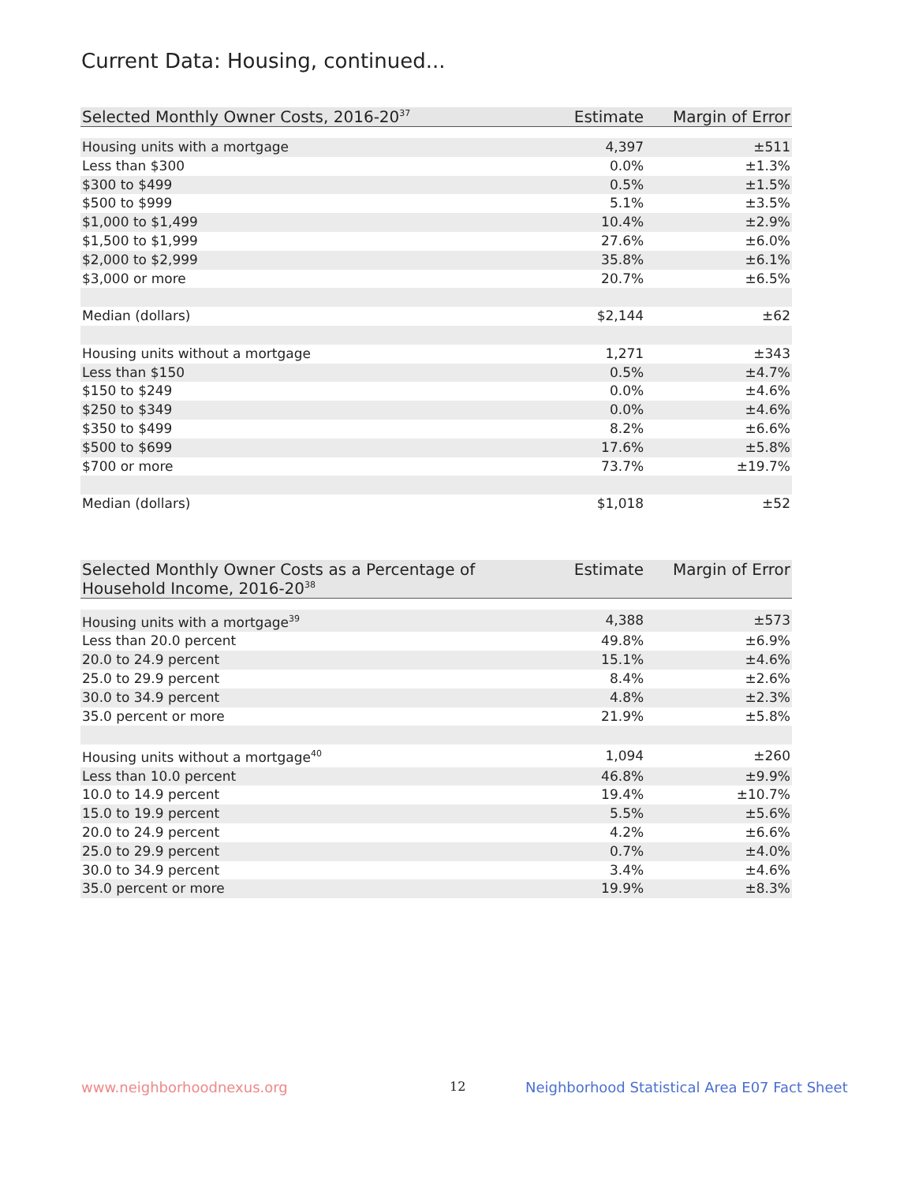Current Data: Housing, continued...
| Selected Monthly Owner Costs, 2016-20<sup>37</sup> | Estimate | Margin of Error |
| --- | --- | --- |
| Housing units with a mortgage | 4,397 | ±511 |
| Less than $300 | 0.0% | ±1.3% |
| $300 to $499 | 0.5% | ±1.5% |
| $500 to $999 | 5.1% | ±3.5% |
| $1,000 to $1,499 | 10.4% | ±2.9% |
| $1,500 to $1,999 | 27.6% | ±6.0% |
| $2,000 to $2,999 | 35.8% | ±6.1% |
| $3,000 or more | 20.7% | ±6.5% |
| Median (dollars) | $2,144 | ±62 |
| Housing units without a mortgage | 1,271 | ±343 |
| Less than $150 | 0.5% | ±4.7% |
| $150 to $249 | 0.0% | ±4.6% |
| $250 to $349 | 0.0% | ±4.6% |
| $350 to $499 | 8.2% | ±6.6% |
| $500 to $699 | 17.6% | ±5.8% |
| $700 or more | 73.7% | ±19.7% |
| Median (dollars) | $1,018 | ±52 |
| Selected Monthly Owner Costs as a Percentage of Household Income, 2016-20<sup>38</sup> | Estimate | Margin of Error |
| --- | --- | --- |
| Housing units with a mortgage<sup>39</sup> | 4,388 | ±573 |
| Less than 20.0 percent | 49.8% | ±6.9% |
| 20.0 to 24.9 percent | 15.1% | ±4.6% |
| 25.0 to 29.9 percent | 8.4% | ±2.6% |
| 30.0 to 34.9 percent | 4.8% | ±2.3% |
| 35.0 percent or more | 21.9% | ±5.8% |
| Housing units without a mortgage<sup>40</sup> | 1,094 | ±260 |
| Less than 10.0 percent | 46.8% | ±9.9% |
| 10.0 to 14.9 percent | 19.4% | ±10.7% |
| 15.0 to 19.9 percent | 5.5% | ±5.6% |
| 20.0 to 24.9 percent | 4.2% | ±6.6% |
| 25.0 to 29.9 percent | 0.7% | ±4.0% |
| 30.0 to 34.9 percent | 3.4% | ±4.6% |
| 35.0 percent or more | 19.9% | ±8.3% |
www.neighborhoodnexus.org 12
Neighborhood Statistical Area E07 Fact Sheet